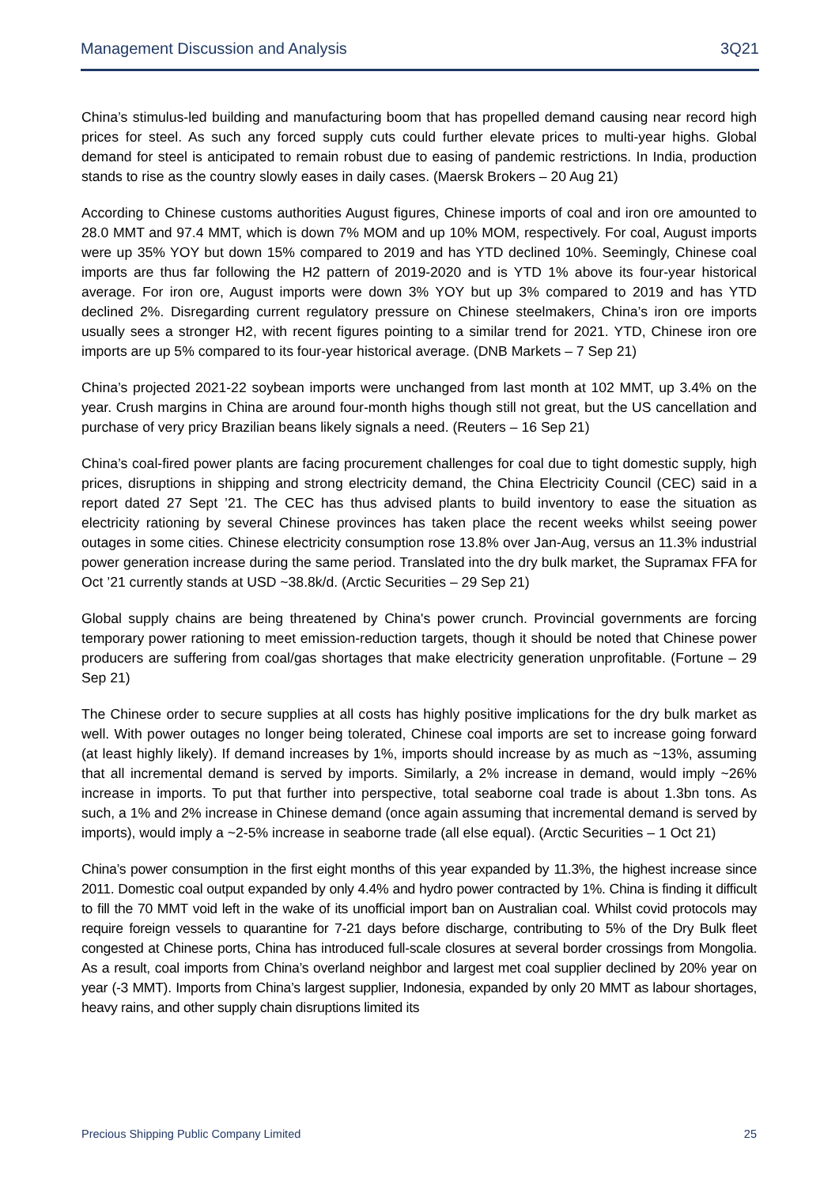Management Discussion and Analysis 3Q21
China’s stimulus-led building and manufacturing boom that has propelled demand causing near record high prices for steel. As such any forced supply cuts could further elevate prices to multi-year highs. Global demand for steel is anticipated to remain robust due to easing of pandemic restrictions. In India, production stands to rise as the country slowly eases in daily cases. (Maersk Brokers – 20 Aug 21)
According to Chinese customs authorities August figures, Chinese imports of coal and iron ore amounted to 28.0 MMT and 97.4 MMT, which is down 7% MOM and up 10% MOM, respectively. For coal, August imports were up 35% YOY but down 15% compared to 2019 and has YTD declined 10%. Seemingly, Chinese coal imports are thus far following the H2 pattern of 2019-2020 and is YTD 1% above its four-year historical average. For iron ore, August imports were down 3% YOY but up 3% compared to 2019 and has YTD declined 2%. Disregarding current regulatory pressure on Chinese steelmakers, China’s iron ore imports usually sees a stronger H2, with recent figures pointing to a similar trend for 2021. YTD, Chinese iron ore imports are up 5% compared to its four-year historical average. (DNB Markets – 7 Sep 21)
China’s projected 2021-22 soybean imports were unchanged from last month at 102 MMT, up 3.4% on the year. Crush margins in China are around four-month highs though still not great, but the US cancellation and purchase of very pricy Brazilian beans likely signals a need. (Reuters – 16 Sep 21)
China’s coal-fired power plants are facing procurement challenges for coal due to tight domestic supply, high prices, disruptions in shipping and strong electricity demand, the China Electricity Council (CEC) said in a report dated 27 Sept ’21. The CEC has thus advised plants to build inventory to ease the situation as electricity rationing by several Chinese provinces has taken place the recent weeks whilst seeing power outages in some cities. Chinese electricity consumption rose 13.8% over Jan-Aug, versus an 11.3% industrial power generation increase during the same period. Translated into the dry bulk market, the Supramax FFA for Oct ’21 currently stands at USD ~38.8k/d. (Arctic Securities – 29 Sep 21)
Global supply chains are being threatened by China's power crunch. Provincial governments are forcing temporary power rationing to meet emission-reduction targets, though it should be noted that Chinese power producers are suffering from coal/gas shortages that make electricity generation unprofitable. (Fortune – 29 Sep 21)
The Chinese order to secure supplies at all costs has highly positive implications for the dry bulk market as well. With power outages no longer being tolerated, Chinese coal imports are set to increase going forward (at least highly likely). If demand increases by 1%, imports should increase by as much as ~13%, assuming that all incremental demand is served by imports. Similarly, a 2% increase in demand, would imply ~26% increase in imports. To put that further into perspective, total seaborne coal trade is about 1.3bn tons. As such, a 1% and 2% increase in Chinese demand (once again assuming that incremental demand is served by imports), would imply a ~2-5% increase in seaborne trade (all else equal). (Arctic Securities – 1 Oct 21)
China’s power consumption in the first eight months of this year expanded by 11.3%, the highest increase since 2011. Domestic coal output expanded by only 4.4% and hydro power contracted by 1%. China is finding it difficult to fill the 70 MMT void left in the wake of its unofficial import ban on Australian coal. Whilst covid protocols may require foreign vessels to quarantine for 7-21 days before discharge, contributing to 5% of the Dry Bulk fleet congested at Chinese ports, China has introduced full-scale closures at several border crossings from Mongolia. As a result, coal imports from China’s overland neighbor and largest met coal supplier declined by 20% year on year (-3 MMT). Imports from China’s largest supplier, Indonesia, expanded by only 20 MMT as labour shortages, heavy rains, and other supply chain disruptions limited its
Precious Shipping Public Company Limited 25